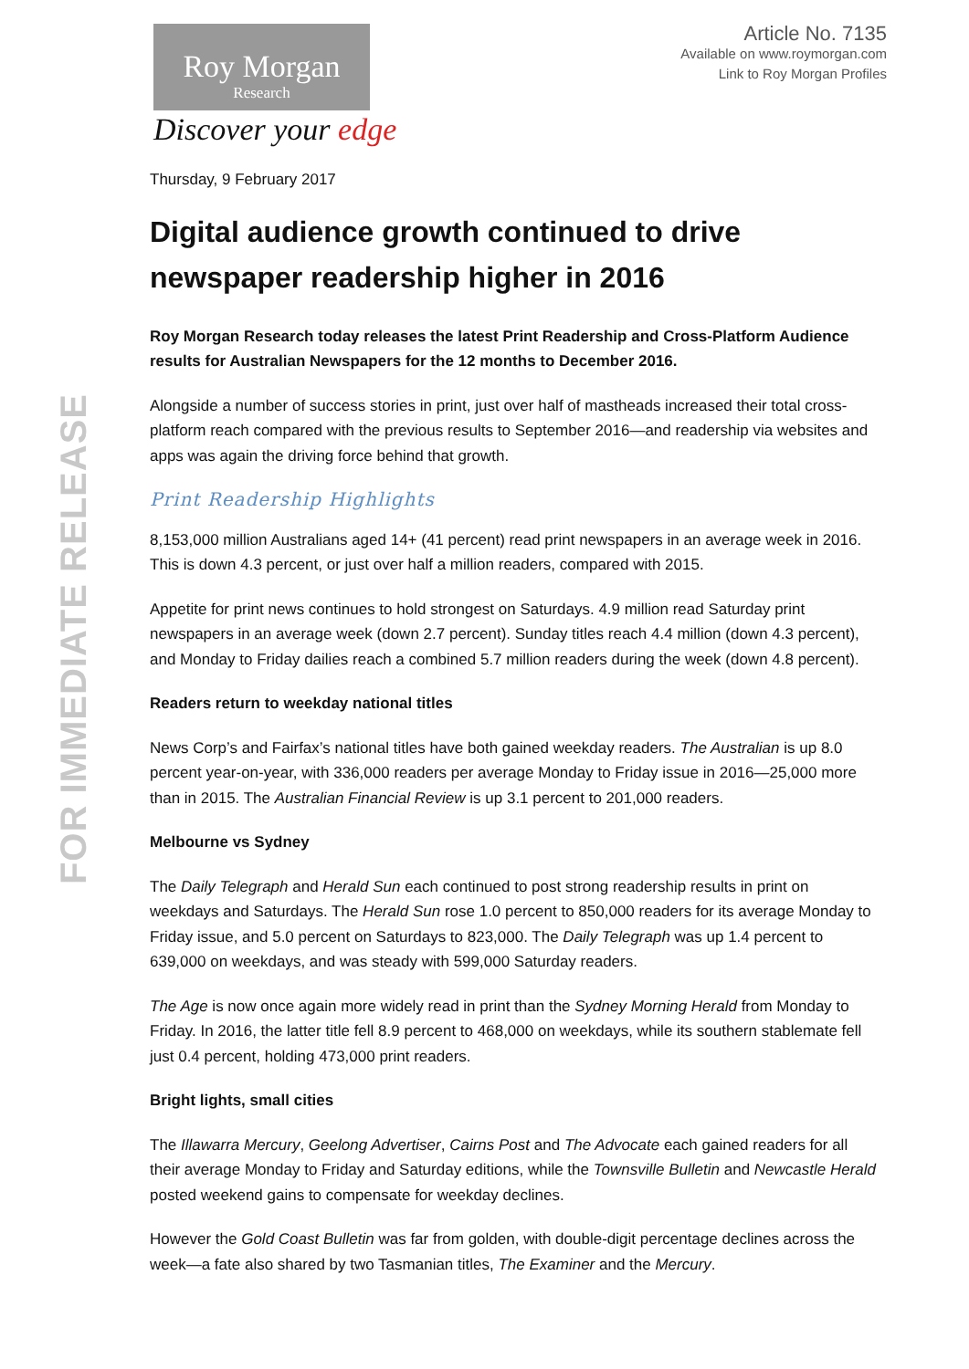FOR IMMEDIATE RELEASE
Roy Morgan
Research
Discover your edge
Article No. 7135
Available on www.roymorgan.com
Link to Roy Morgan Profiles
Thursday, 9 February 2017
Digital audience growth continued to drive newspaper readership higher in 2016
Roy Morgan Research today releases the latest Print Readership and Cross-Platform Audience results for Australian Newspapers for the 12 months to December 2016.
Alongside a number of success stories in print, just over half of mastheads increased their total cross-platform reach compared with the previous results to September 2016—and readership via websites and apps was again the driving force behind that growth.
Print Readership Highlights
8,153,000 million Australians aged 14+ (41 percent) read print newspapers in an average week in 2016. This is down 4.3 percent, or just over half a million readers, compared with 2015.
Appetite for print news continues to hold strongest on Saturdays. 4.9 million read Saturday print newspapers in an average week (down 2.7 percent). Sunday titles reach 4.4 million (down 4.3 percent), and Monday to Friday dailies reach a combined 5.7 million readers during the week (down 4.8 percent).
Readers return to weekday national titles
News Corp’s and Fairfax’s national titles have both gained weekday readers. The Australian is up 8.0 percent year-on-year, with 336,000 readers per average Monday to Friday issue in 2016—25,000 more than in 2015. The Australian Financial Review is up 3.1 percent to 201,000 readers.
Melbourne vs Sydney
The Daily Telegraph and Herald Sun each continued to post strong readership results in print on weekdays and Saturdays. The Herald Sun rose 1.0 percent to 850,000 readers for its average Monday to Friday issue, and 5.0 percent on Saturdays to 823,000. The Daily Telegraph was up 1.4 percent to 639,000 on weekdays, and was steady with 599,000 Saturday readers.
The Age is now once again more widely read in print than the Sydney Morning Herald from Monday to Friday. In 2016, the latter title fell 8.9 percent to 468,000 on weekdays, while its southern stablemate fell just 0.4 percent, holding 473,000 print readers.
Bright lights, small cities
The Illawarra Mercury, Geelong Advertiser, Cairns Post and The Advocate each gained readers for all their average Monday to Friday and Saturday editions, while the Townsville Bulletin and Newcastle Herald posted weekend gains to compensate for weekday declines.
However the Gold Coast Bulletin was far from golden, with double-digit percentage declines across the week—a fate also shared by two Tasmanian titles, The Examiner and the Mercury.